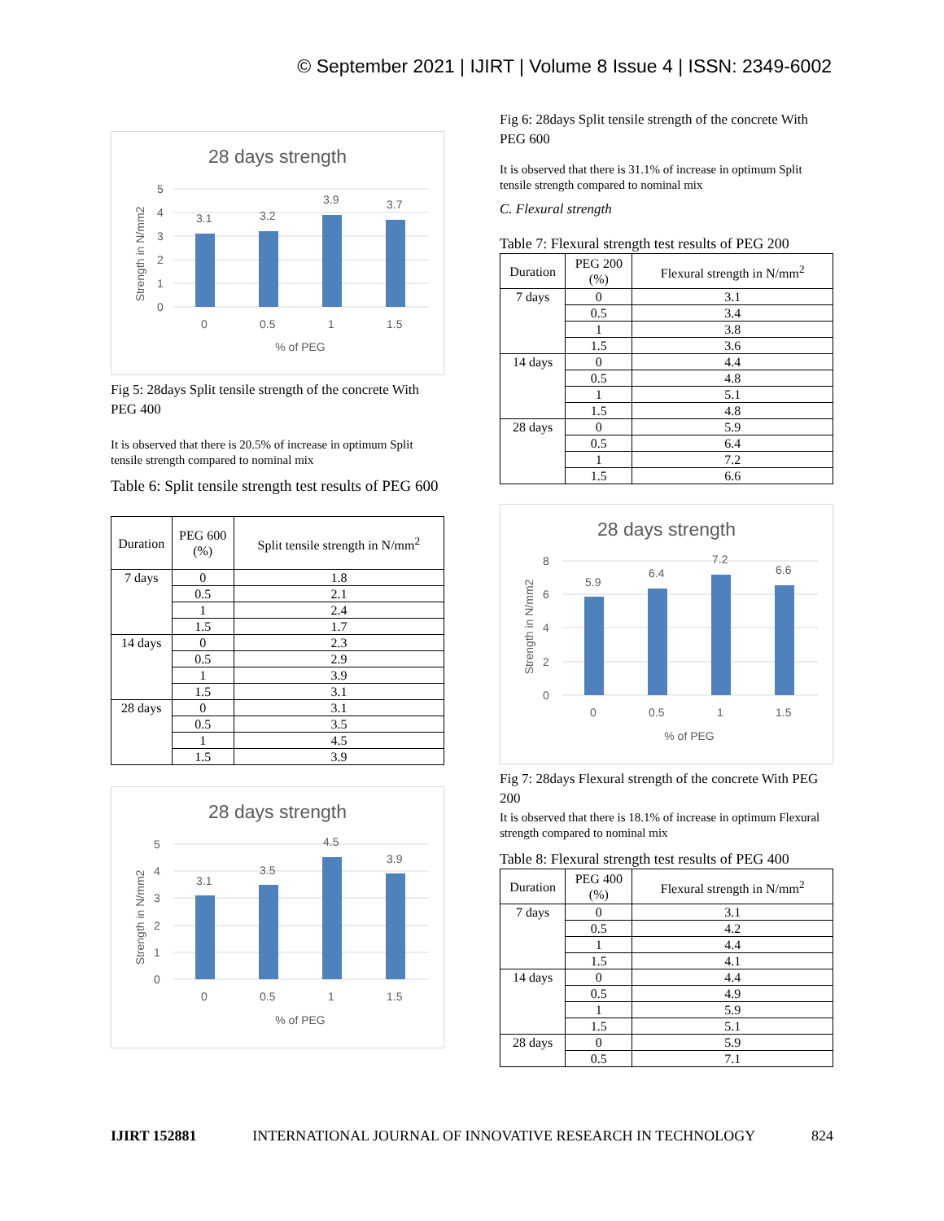© September 2021 | IJIRT | Volume 8 Issue 4 | ISSN: 2349-6002
28 days strength
5
4
3
2
1
0
3.1
3.2
3.9
3.7
0
0.5
1
1.5
% of PEG
Strength in N/mm2
Fig 5: 28days Split tensile strength of the concrete With PEG 400
It is observed that there is 20.5% of increase in optimum Split tensile strength compared to nominal mix
Table 6: Split tensile strength test results of PEG 600
| Duration | PEG 600 (%) | Split tensile strength in N/mm<sup>2</sup> |
| --- | --- | --- |
| 7 days | 0 | 1.8 |
| | 0.5 | 2.1 |
| | 1 | 2.4 |
| | 1.5 | 1.7 |
| 14 days | 0 | 2.3 |
| | 0.5 | 2.9 |
| | 1 | 3.9 |
| | 1.5 | 3.1 |
| 28 days | 0 | 3.1 |
| | 0.5 | 3.5 |
| | 1 | 4.5 |
| | 1.5 | 3.9 |
28 days strength
5
4
3
2
1
0
3.1
3.5
4.5
3.9
0
0.5
1
1.5
% of PEG
Strength in N/mm2
Fig 6: 28days Split tensile strength of the concrete With PEG 600
It is observed that there is 31.1% of increase in optimum Split tensile strength compared to nominal mix
C. Flexural strength
Table 7: Flexural strength test results of PEG 200
| Duration | PEG 200 (%) | Flexural strength in N/mm<sup>2</sup> |
| --- | --- | --- |
| 7 days | 0 | 3.1 |
| | 0.5 | 3.4 |
| | 1 | 3.8 |
| | 1.5 | 3.6 |
| 14 days | 0 | 4.4 |
| | 0.5 | 4.8 |
| | 1 | 5.1 |
| | 1.5 | 4.8 |
| 28 days | 0 | 5.9 |
| | 0.5 | 6.4 |
| | 1 | 7.2 |
| | 1.5 | 6.6 |
28 days strength
8
6
4
2
0
5.9
6.4
7.2
6.6
0
0.5
1
1.5
% of PEG
Strength in N/mm2
Fig 7: 28days Flexural strength of the concrete With PEG 200
It is observed that there is 18.1% of increase in optimum Flexural strength compared to nominal mix
Table 8: Flexural strength test results of PEG 400
| Duration | PEG 400 (%) | Flexural strength in N/mm<sup>2</sup> |
| --- | --- | --- |
| 7 days | 0 | 3.1 |
| | 0.5 | 4.2 |
| | 1 | 4.4 |
| | 1.5 | 4.1 |
| 14 days | 0 | 4.4 |
| | 0.5 | 4.9 |
| | 1 | 5.9 |
| | 1.5 | 5.1 |
| 28 days | 0 | 5.9 |
| | 0.5 | 7.1 |
IJIRT 152881 INTERNATIONAL JOURNAL OF INNOVATIVE RESEARCH IN TECHNOLOGY 824